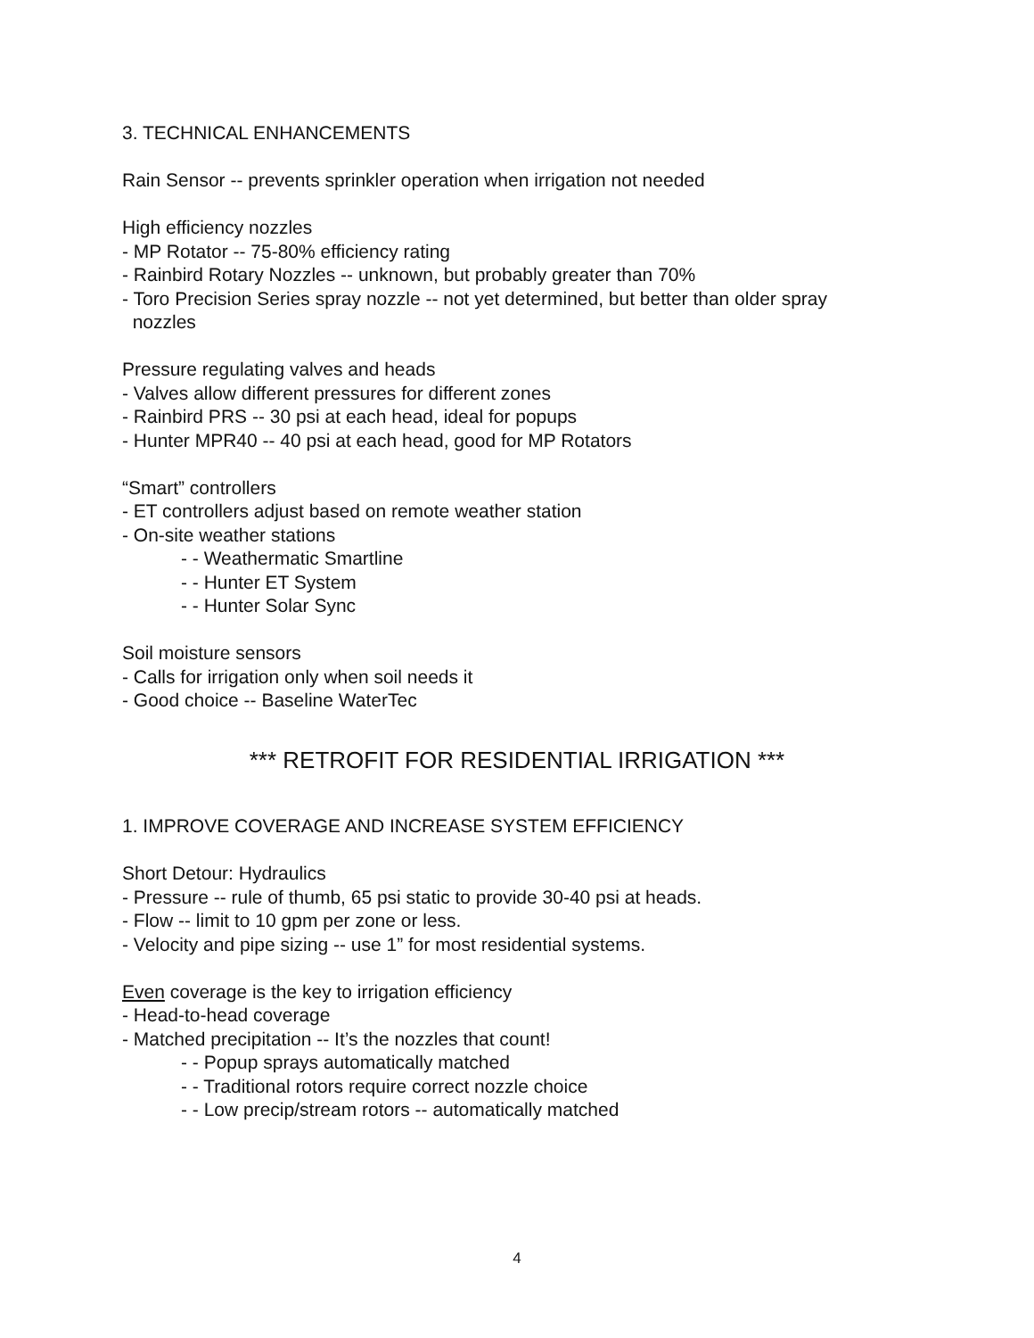3. TECHNICAL ENHANCEMENTS
Rain Sensor -- prevents sprinkler operation when irrigation not needed
High efficiency nozzles
- MP Rotator -- 75-80% efficiency rating
- Rainbird Rotary Nozzles -- unknown, but probably greater than 70%
- Toro Precision Series spray nozzle -- not yet determined, but better than older spray
nozzles
Pressure regulating valves and heads
- Valves allow different pressures for different zones
- Rainbird PRS -- 30 psi at each head, ideal for popups
- Hunter MPR40 -- 40 psi at each head, good for MP Rotators
“Smart” controllers
- ET controllers adjust based on remote weather station
- On-site weather stations
- - Weathermatic Smartline
- - Hunter ET System
- - Hunter Solar Sync
Soil moisture sensors
- Calls for irrigation only when soil needs it
- Good choice -- Baseline WaterTec
*** RETROFIT FOR RESIDENTIAL IRRIGATION ***
1. IMPROVE COVERAGE AND INCREASE SYSTEM EFFICIENCY
Short Detour: Hydraulics
- Pressure -- rule of thumb, 65 psi static to provide 30-40 psi at heads.
- Flow -- limit to 10 gpm per zone or less.
- Velocity and pipe sizing -- use 1” for most residential systems.
Even coverage is the key to irrigation efficiency
- Head-to-head coverage
- Matched precipitation -- It’s the nozzles that count!
- - Popup sprays automatically matched
- - Traditional rotors require correct nozzle choice
- - Low precip/stream rotors -- automatically matched
4